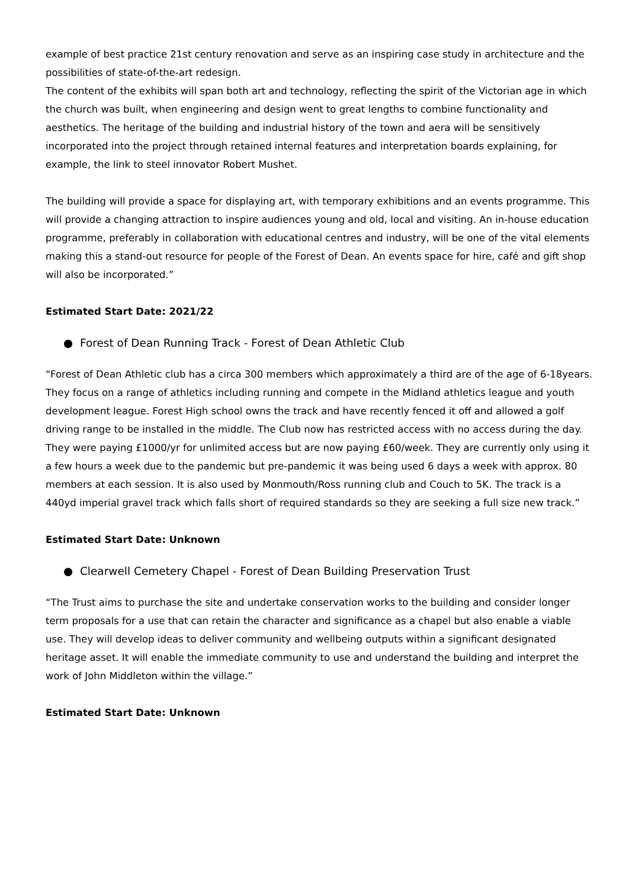example of best practice 21st century renovation and serve as an inspiring case study in architecture and the possibilities of state-of-the-art redesign.
The content of the exhibits will span both art and technology, reflecting the spirit of the Victorian age in which the church was built, when engineering and design went to great lengths to combine functionality and aesthetics. The heritage of the building and industrial history of the town and aera will be sensitively incorporated into the project through retained internal features and interpretation boards explaining, for example, the link to steel innovator Robert Mushet.
The building will provide a space for displaying art, with temporary exhibitions and an events programme. This will provide a changing attraction to inspire audiences young and old, local and visiting. An in-house education programme, preferably in collaboration with educational centres and industry, will be one of the vital elements making this a stand-out resource for people of the Forest of Dean. An events space for hire, café and gift shop will also be incorporated.”
Estimated Start Date: 2021/22
● Forest of Dean Running Track - Forest of Dean Athletic Club
“Forest of Dean Athletic club has a circa 300 members which approximately a third are of the age of 6-18years. They focus on a range of athletics including running and compete in the Midland athletics league and youth development league. Forest High school owns the track and have recently fenced it off and allowed a golf driving range to be installed in the middle. The Club now has restricted access with no access during the day. They were paying £1000/yr for unlimited access but are now paying £60/week. They are currently only using it a few hours a week due to the pandemic but pre-pandemic it was being used 6 days a week with approx. 80 members at each session. It is also used by Monmouth/Ross running club and Couch to 5K. The track is a 440yd imperial gravel track which falls short of required standards so they are seeking a full size new track.”
Estimated Start Date: Unknown
● Clearwell Cemetery Chapel - Forest of Dean Building Preservation Trust
“The Trust aims to purchase the site and undertake conservation works to the building and consider longer term proposals for a use that can retain the character and significance as a chapel but also enable a viable use. They will develop ideas to deliver community and wellbeing outputs within a significant designated heritage asset. It will enable the immediate community to use and understand the building and interpret the work of John Middleton within the village.”
Estimated Start Date: Unknown